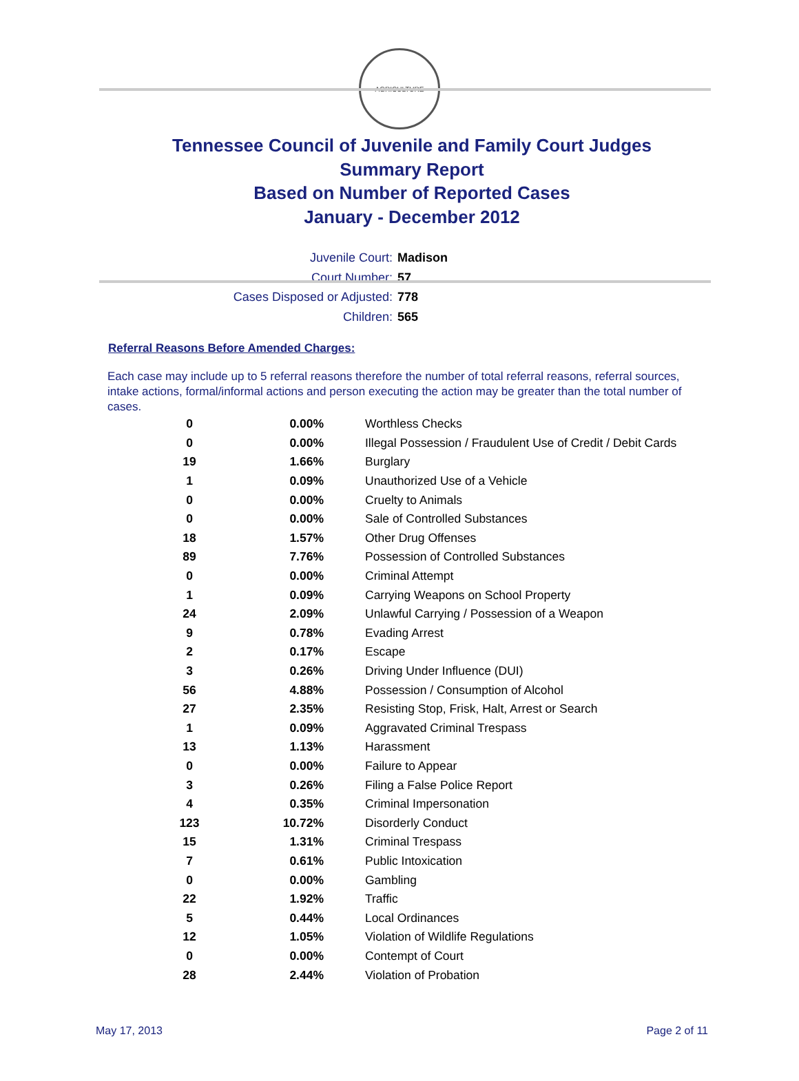AGRICULTURE
Tennessee Council of Juvenile and Family Court Judges
Summary Report
Based on Number of Reported Cases
January - December 2012
Juvenile Court: Madison
Court Number: 57
Cases Disposed or Adjusted: 778
Children: 565
Referral Reasons Before Amended Charges:
Each case may include up to 5 referral reasons therefore the number of total referral reasons, referral sources, intake actions, formal/informal actions and person executing the action may be greater than the total number of cases.
| 0 | 0.00% | Worthless Checks |
| 0 | 0.00% | Illegal Possession / Fraudulent Use of Credit / Debit Cards |
| 19 | 1.66% | Burglary |
| 1 | 0.09% | Unauthorized Use of a Vehicle |
| 0 | 0.00% | Cruelty to Animals |
| 0 | 0.00% | Sale of Controlled Substances |
| 18 | 1.57% | Other Drug Offenses |
| 89 | 7.76% | Possession of Controlled Substances |
| 0 | 0.00% | Criminal Attempt |
| 1 | 0.09% | Carrying Weapons on School Property |
| 24 | 2.09% | Unlawful Carrying / Possession of a Weapon |
| 9 | 0.78% | Evading Arrest |
| 2 | 0.17% | Escape |
| 3 | 0.26% | Driving Under Influence (DUI) |
| 56 | 4.88% | Possession / Consumption of Alcohol |
| 27 | 2.35% | Resisting Stop, Frisk, Halt, Arrest or Search |
| 1 | 0.09% | Aggravated Criminal Trespass |
| 13 | 1.13% | Harassment |
| 0 | 0.00% | Failure to Appear |
| 3 | 0.26% | Filing a False Police Report |
| 4 | 0.35% | Criminal Impersonation |
| 123 | 10.72% | Disorderly Conduct |
| 15 | 1.31% | Criminal Trespass |
| 7 | 0.61% | Public Intoxication |
| 0 | 0.00% | Gambling |
| 22 | 1.92% | Traffic |
| 5 | 0.44% | Local Ordinances |
| 12 | 1.05% | Violation of Wildlife Regulations |
| 0 | 0.00% | Contempt of Court |
| 28 | 2.44% | Violation of Probation |
May 17, 2013 Page 2 of 11